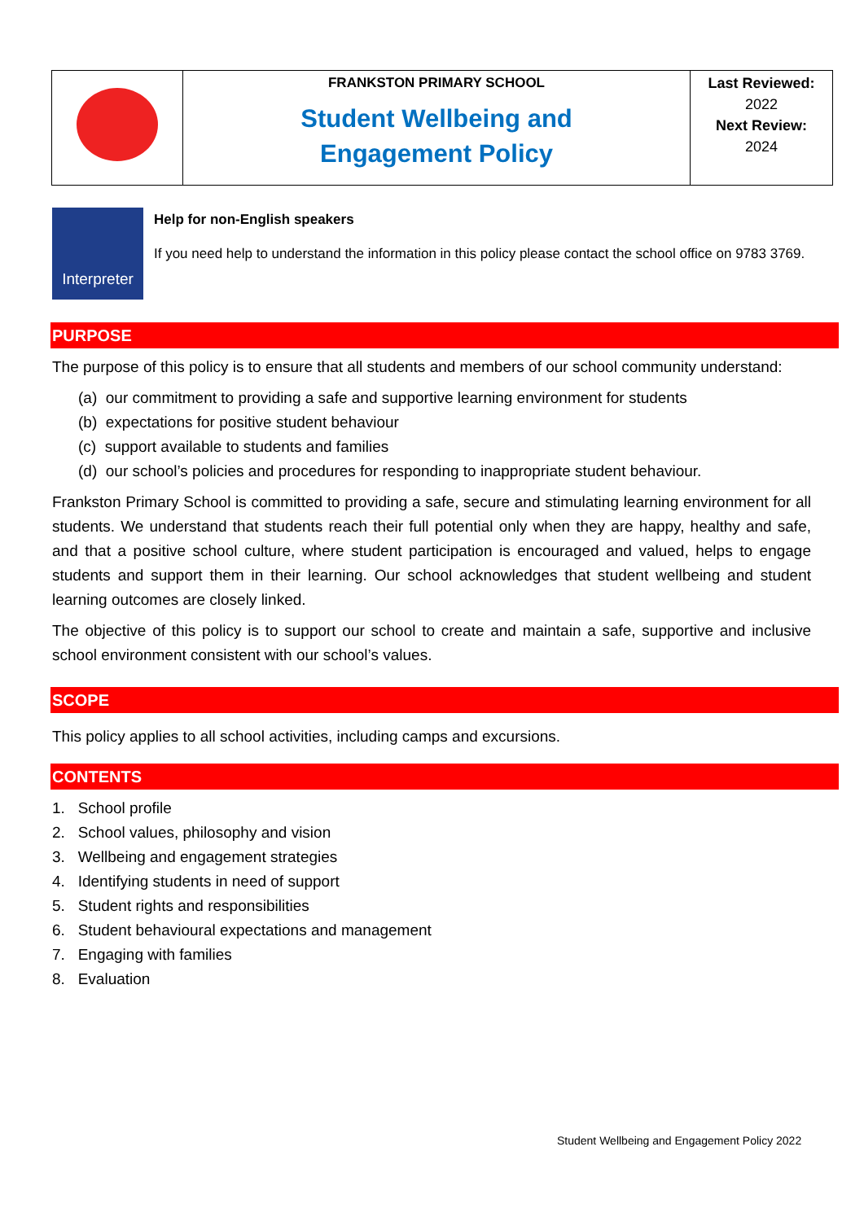| | FRANKSTON PRIMARY SCHOOL Student Wellbeing and Engagement Policy | Last Reviewed: 2022 Next Review: 2024 |
Interpreter
Help for non-English speakers
If you need help to understand the information in this policy please contact the school office on 9783 3769.
PURPOSE
The purpose of this policy is to ensure that all students and members of our school community understand:
(a) our commitment to providing a safe and supportive learning environment for students
(b) expectations for positive student behaviour
(c) support available to students and families
(d) our school’s policies and procedures for responding to inappropriate student behaviour.
Frankston Primary School is committed to providing a safe, secure and stimulating learning environment for all students. We understand that students reach their full potential only when they are happy, healthy and safe, and that a positive school culture, where student participation is encouraged and valued, helps to engage students and support them in their learning. Our school acknowledges that student wellbeing and student learning outcomes are closely linked.
The objective of this policy is to support our school to create and maintain a safe, supportive and inclusive school environment consistent with our school’s values.
SCOPE
This policy applies to all school activities, including camps and excursions.
CONTENTS
1. School profile
2. School values, philosophy and vision
3. Wellbeing and engagement strategies
4. Identifying students in need of support
5. Student rights and responsibilities
6. Student behavioural expectations and management
7. Engaging with families
8. Evaluation
Student Wellbeing and Engagement Policy 2022